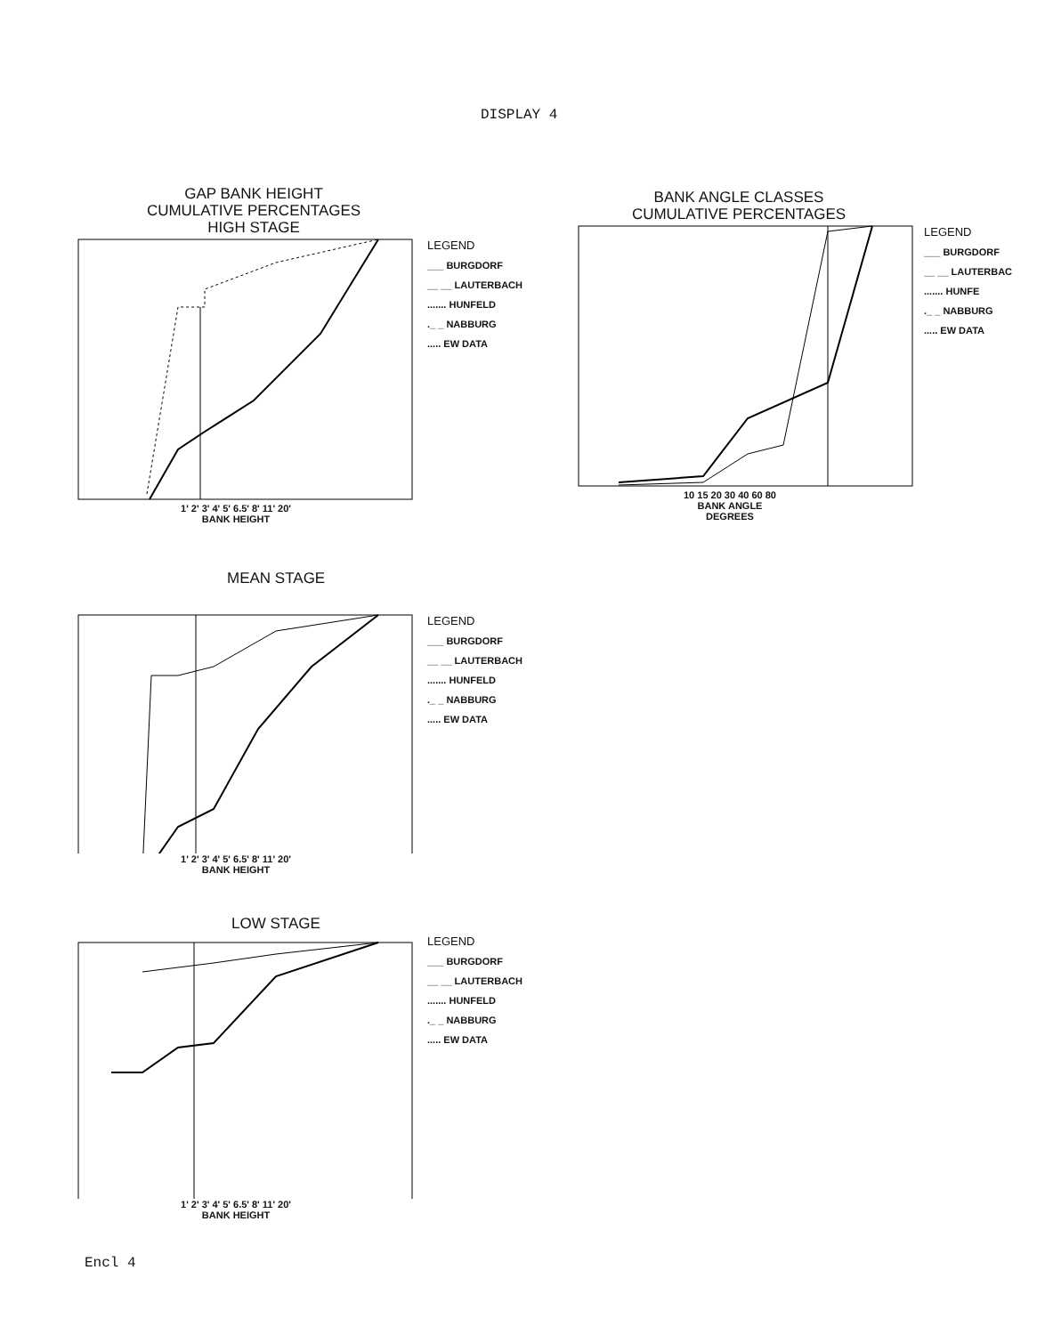DISPLAY 4
GAP BANK HEIGHT
CUMULATIVE PERCENTAGES
HIGH STAGE
LEGEND
___ BURGDORF
__ __ LAUTERBACH
....... HUNFELD
._ _ NABBURG
..... EW DATA
1' 2' 3' 4' 5' 6.5' 8' 11' 20'
BANK HEIGHT
BANK ANGLE CLASSES
CUMULATIVE PERCENTAGES
LEGEND
___ BURGDORF
__ __ LAUTERBAC
....... HUNFE
._ _ NABBURG
..... EW DATA
10 15 20 30 40 60 80
BANK ANGLE
DEGREES
MEAN STAGE
LEGEND
___ BURGDORF
__ __ LAUTERBACH
....... HUNFELD
._ _ NABBURG
..... EW DATA
1' 2' 3' 4' 5' 6.5' 8' 11' 20'
BANK HEIGHT
LOW STAGE
LEGEND
___ BURGDORF
__ __ LAUTERBACH
....... HUNFELD
._ _ NABBURG
..... EW DATA
1' 2' 3' 4' 5' 6.5' 8' 11' 20'
BANK HEIGHT
Encl 4